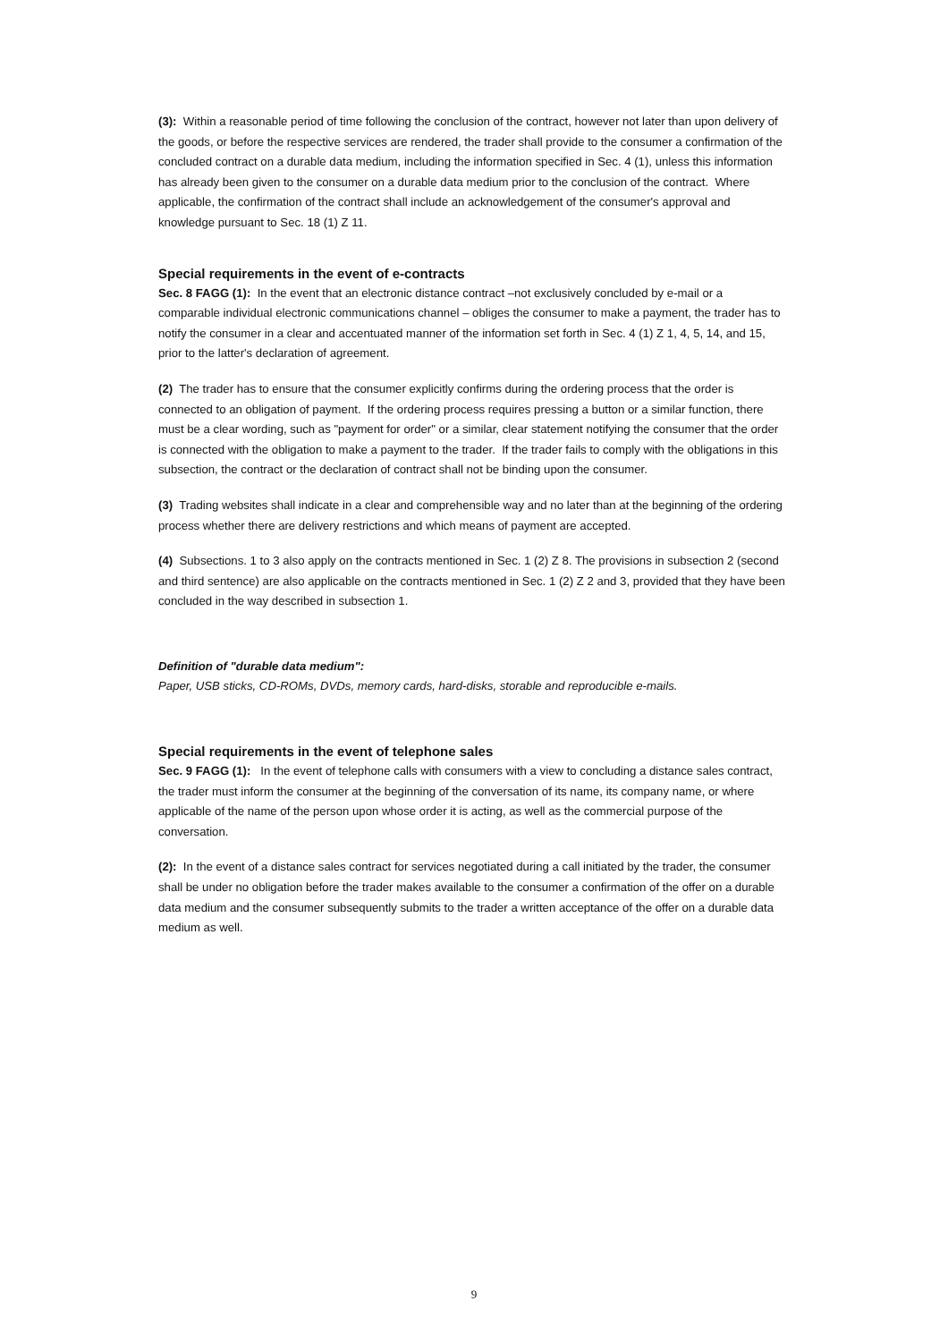(3): Within a reasonable period of time following the conclusion of the contract, however not later than upon delivery of the goods, or before the respective services are rendered, the trader shall provide to the consumer a confirmation of the concluded contract on a durable data medium, including the information specified in Sec. 4 (1), unless this information has already been given to the consumer on a durable data medium prior to the conclusion of the contract. Where applicable, the confirmation of the contract shall include an acknowledgement of the consumer's approval and knowledge pursuant to Sec. 18 (1) Z 11.
Special requirements in the event of e-contracts
Sec. 8 FAGG (1): In the event that an electronic distance contract –not exclusively concluded by e-mail or a comparable individual electronic communications channel – obliges the consumer to make a payment, the trader has to notify the consumer in a clear and accentuated manner of the information set forth in Sec. 4 (1) Z 1, 4, 5, 14, and 15, prior to the latter's declaration of agreement.
(2) The trader has to ensure that the consumer explicitly confirms during the ordering process that the order is connected to an obligation of payment. If the ordering process requires pressing a button or a similar function, there must be a clear wording, such as "payment for order" or a similar, clear statement notifying the consumer that the order is connected with the obligation to make a payment to the trader. If the trader fails to comply with the obligations in this subsection, the contract or the declaration of contract shall not be binding upon the consumer.
(3) Trading websites shall indicate in a clear and comprehensible way and no later than at the beginning of the ordering process whether there are delivery restrictions and which means of payment are accepted.
(4) Subsections. 1 to 3 also apply on the contracts mentioned in Sec. 1 (2) Z 8. The provisions in subsection 2 (second and third sentence) are also applicable on the contracts mentioned in Sec. 1 (2) Z 2 and 3, provided that they have been concluded in the way described in subsection 1.
Definition of "durable data medium":
Paper, USB sticks, CD-ROMs, DVDs, memory cards, hard-disks, storable and reproducible e-mails.
Special requirements in the event of telephone sales
Sec. 9 FAGG (1): In the event of telephone calls with consumers with a view to concluding a distance sales contract, the trader must inform the consumer at the beginning of the conversation of its name, its company name, or where applicable of the name of the person upon whose order it is acting, as well as the commercial purpose of the conversation.
(2): In the event of a distance sales contract for services negotiated during a call initiated by the trader, the consumer shall be under no obligation before the trader makes available to the consumer a confirmation of the offer on a durable data medium and the consumer subsequently submits to the trader a written acceptance of the offer on a durable data medium as well.
9